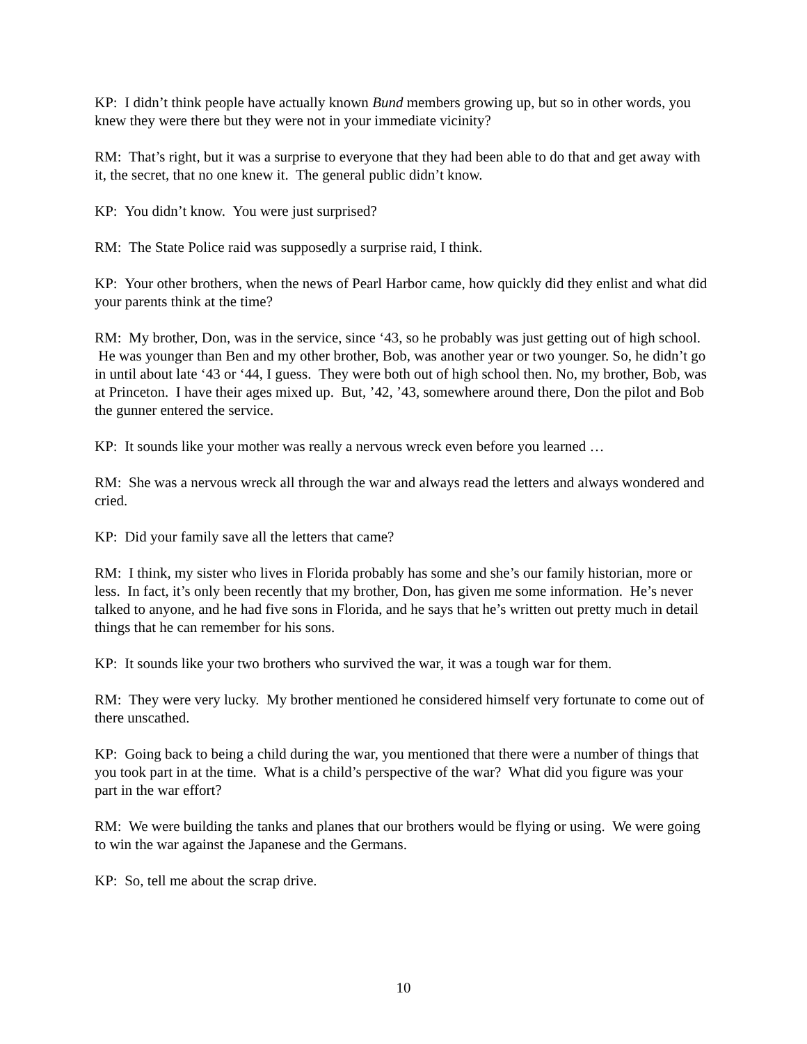KP: I didn’t think people have actually known Bund members growing up, but so in other words, you knew they were there but they were not in your immediate vicinity?
RM: That’s right, but it was a surprise to everyone that they had been able to do that and get away with it, the secret, that no one knew it. The general public didn’t know.
KP: You didn’t know. You were just surprised?
RM: The State Police raid was supposedly a surprise raid, I think.
KP: Your other brothers, when the news of Pearl Harbor came, how quickly did they enlist and what did your parents think at the time?
RM: My brother, Don, was in the service, since ‘43, so he probably was just getting out of high school. He was younger than Ben and my other brother, Bob, was another year or two younger. So, he didn’t go in until about late ‘43 or ‘44, I guess. They were both out of high school then. No, my brother, Bob, was at Princeton. I have their ages mixed up. But, ’42, ’43, somewhere around there, Don the pilot and Bob the gunner entered the service.
KP: It sounds like your mother was really a nervous wreck even before you learned …
RM: She was a nervous wreck all through the war and always read the letters and always wondered and cried.
KP: Did your family save all the letters that came?
RM: I think, my sister who lives in Florida probably has some and she’s our family historian, more or less. In fact, it’s only been recently that my brother, Don, has given me some information. He’s never talked to anyone, and he had five sons in Florida, and he says that he’s written out pretty much in detail things that he can remember for his sons.
KP: It sounds like your two brothers who survived the war, it was a tough war for them.
RM: They were very lucky. My brother mentioned he considered himself very fortunate to come out of there unscathed.
KP: Going back to being a child during the war, you mentioned that there were a number of things that you took part in at the time. What is a child’s perspective of the war? What did you figure was your part in the war effort?
RM: We were building the tanks and planes that our brothers would be flying or using. We were going to win the war against the Japanese and the Germans.
KP: So, tell me about the scrap drive.
10